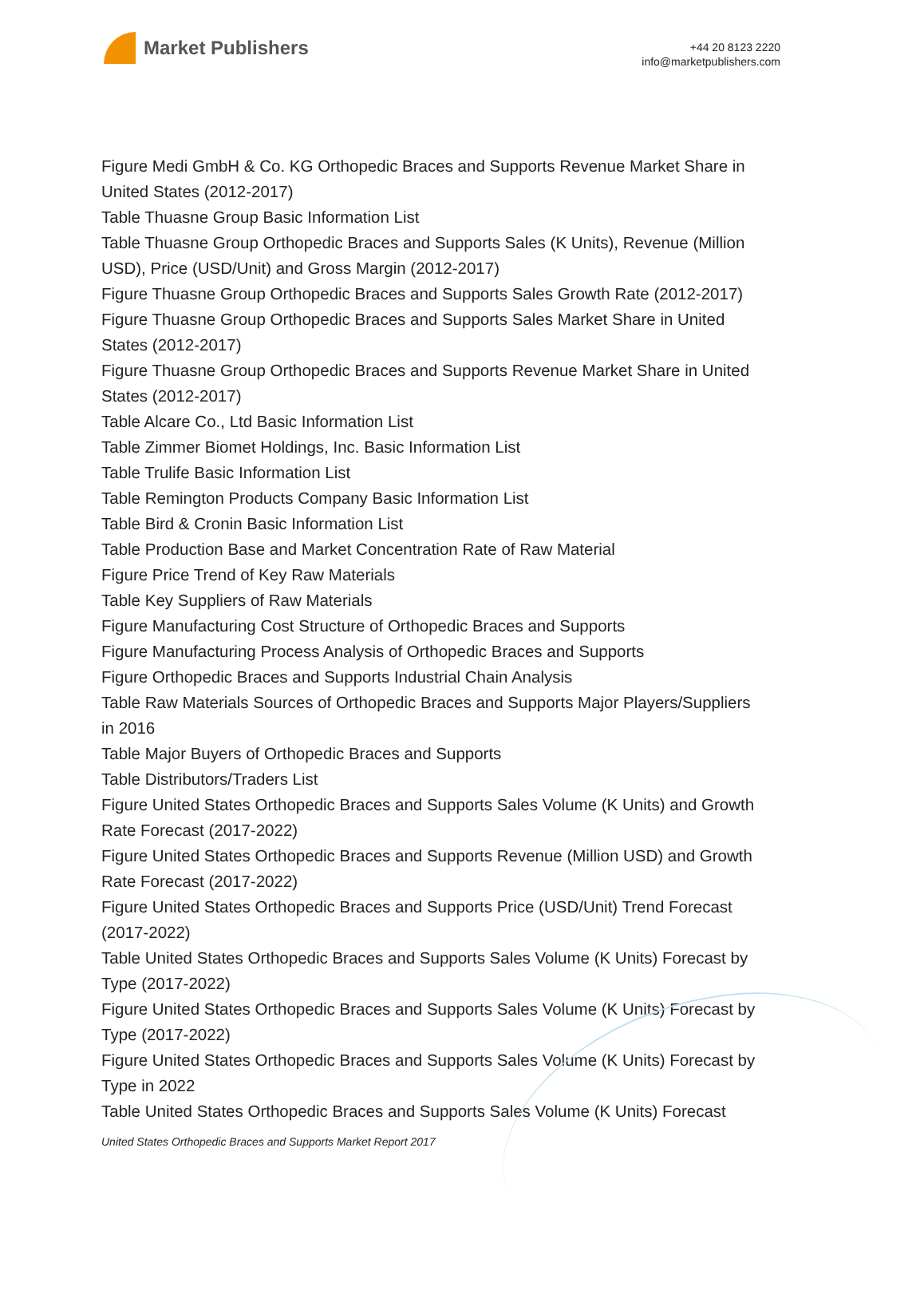Market Publishers
+44 20 8123 2220
info@marketpublishers.com
Figure Medi GmbH & Co. KG Orthopedic Braces and Supports Revenue Market Share in United States (2012-2017)
Table Thuasne Group Basic Information List
Table Thuasne Group Orthopedic Braces and Supports Sales (K Units), Revenue (Million USD), Price (USD/Unit) and Gross Margin (2012-2017)
Figure Thuasne Group Orthopedic Braces and Supports Sales Growth Rate (2012-2017)
Figure Thuasne Group Orthopedic Braces and Supports Sales Market Share in United States (2012-2017)
Figure Thuasne Group Orthopedic Braces and Supports Revenue Market Share in United States (2012-2017)
Table Alcare Co., Ltd Basic Information List
Table Zimmer Biomet Holdings, Inc. Basic Information List
Table Trulife Basic Information List
Table Remington Products Company Basic Information List
Table Bird & Cronin Basic Information List
Table Production Base and Market Concentration Rate of Raw Material
Figure Price Trend of Key Raw Materials
Table Key Suppliers of Raw Materials
Figure Manufacturing Cost Structure of Orthopedic Braces and Supports
Figure Manufacturing Process Analysis of Orthopedic Braces and Supports
Figure Orthopedic Braces and Supports Industrial Chain Analysis
Table Raw Materials Sources of Orthopedic Braces and Supports Major Players/Suppliers in 2016
Table Major Buyers of Orthopedic Braces and Supports
Table Distributors/Traders List
Figure United States Orthopedic Braces and Supports Sales Volume (K Units) and Growth Rate Forecast (2017-2022)
Figure United States Orthopedic Braces and Supports Revenue (Million USD) and Growth Rate Forecast (2017-2022)
Figure United States Orthopedic Braces and Supports Price (USD/Unit) Trend Forecast (2017-2022)
Table United States Orthopedic Braces and Supports Sales Volume (K Units) Forecast by Type (2017-2022)
Figure United States Orthopedic Braces and Supports Sales Volume (K Units) Forecast by Type (2017-2022)
Figure United States Orthopedic Braces and Supports Sales Volume (K Units) Forecast by Type in 2022
Table United States Orthopedic Braces and Supports Sales Volume (K Units) Forecast
United States Orthopedic Braces and Supports Market Report 2017